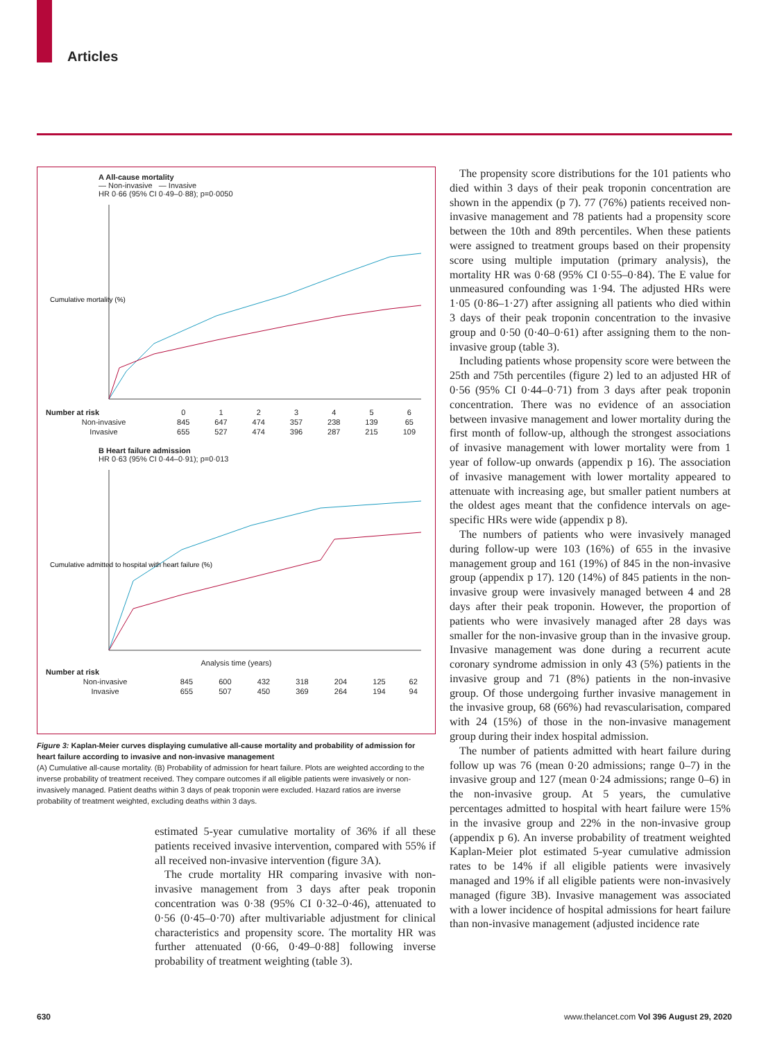Articles
A All-cause mortality
— Non-invasive — Invasive
HR 0·66 (95% CI 0·49–0·88); p=0·0050
Cumulative mortality (%)
| Number at risk | 0 | 1 | 2 | 3 | 4 | 5 | 6 |
| Non-invasive | 845 | 647 | 474 | 357 | 238 | 139 | 65 |
| Invasive | 655 | 527 | 474 | 396 | 287 | 215 | 109 |
B Heart failure admission
HR 0·63 (95% CI 0·44–0·91); p=0·013
Cumulative admitted to hospital with heart failure (%)
Analysis time (years)
| Number at risk | | | | | | | |
| Non-invasive | 845 | 600 | 432 | 318 | 204 | 125 | 62 |
| Invasive | 655 | 507 | 450 | 369 | 264 | 194 | 94 |
Figure 3: Kaplan-Meier curves displaying cumulative all-cause mortality and probability of admission for heart failure according to invasive and non-invasive management
(A) Cumulative all-cause mortality. (B) Probability of admission for heart failure. Plots are weighted according to the inverse probability of treatment received. They compare outcomes if all eligible patients were invasively or non-invasively managed. Patient deaths within 3 days of peak troponin were excluded. Hazard ratios are inverse probability of treatment weighted, excluding deaths within 3 days.
estimated 5-year cumulative mortality of 36% if all these patients received invasive intervention, compared with 55% if all received non-invasive intervention (figure 3A).
The crude mortality HR comparing invasive with non-invasive management from 3 days after peak troponin concentration was 0·38 (95% CI 0·32–0·46), attenuated to 0·56 (0·45–0·70) after multivariable adjustment for clinical characteristics and propensity score. The mortality HR was further attenuated (0·66, 0·49–0·88] following inverse probability of treatment weighting (table 3).
The propensity score distributions for the 101 patients who died within 3 days of their peak troponin concentration are shown in the appendix (p 7). 77 (76%) patients received non-invasive management and 78 patients had a propensity score between the 10th and 89th percentiles. When these patients were assigned to treatment groups based on their propensity score using multiple imputation (primary analysis), the mortality HR was 0·68 (95% CI 0·55–0·84). The E value for unmeasured confounding was 1·94. The adjusted HRs were 1·05 (0·86–1·27) after assigning all patients who died within 3 days of their peak troponin concentration to the invasive group and 0·50 (0·40–0·61) after assigning them to the non-invasive group (table 3).
Including patients whose propensity score were between the 25th and 75th percentiles (figure 2) led to an adjusted HR of 0·56 (95% CI 0·44–0·71) from 3 days after peak troponin concentration. There was no evidence of an association between invasive management and lower mortality during the first month of follow-up, although the strongest associations of invasive management with lower mortality were from 1 year of follow-up onwards (appendix p 16). The association of invasive management with lower mortality appeared to attenuate with increasing age, but smaller patient numbers at the oldest ages meant that the confidence intervals on age-specific HRs were wide (appendix p 8).
The numbers of patients who were invasively managed during follow-up were 103 (16%) of 655 in the invasive management group and 161 (19%) of 845 in the non-invasive group (appendix p 17). 120 (14%) of 845 patients in the non-invasive group were invasively managed between 4 and 28 days after their peak troponin. However, the proportion of patients who were invasively managed after 28 days was smaller for the non-invasive group than in the invasive group. Invasive management was done during a recurrent acute coronary syndrome admission in only 43 (5%) patients in the invasive group and 71 (8%) patients in the non-invasive group. Of those undergoing further invasive management in the invasive group, 68 (66%) had revascularisation, compared with 24 (15%) of those in the non-invasive management group during their index hospital admission.
The number of patients admitted with heart failure during follow up was 76 (mean 0·20 admissions; range 0–7) in the invasive group and 127 (mean 0·24 admissions; range 0–6) in the non-invasive group. At 5 years, the cumulative percentages admitted to hospital with heart failure were 15% in the invasive group and 22% in the non-invasive group (appendix p 6). An inverse probability of treatment weighted Kaplan-Meier plot estimated 5-year cumulative admission rates to be 14% if all eligible patients were invasively managed and 19% if all eligible patients were non-invasively managed (figure 3B). Invasive management was associated with a lower incidence of hospital admissions for heart failure than non-invasive management (adjusted incidence rate
630 www.thelancet.com Vol 396 August 29, 2020